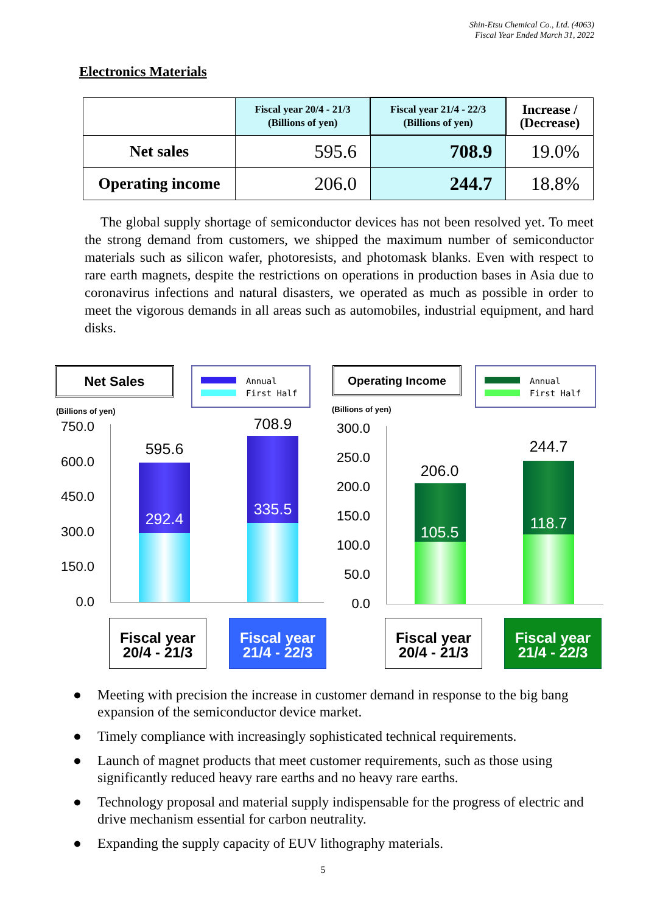Shin-Etsu Chemical Co., Ltd. (4063)
Fiscal Year Ended March 31, 2022
Electronics Materials
| | Fiscal year 20/4 - 21/3 (Billions of yen) | Fiscal year 21/4 - 22/3 (Billions of yen) | Increase / (Decrease) |
| --- | --- | --- | --- |
| Net sales | 595.6 | 708.9 | 19.0% |
| Operating income | 206.0 | 244.7 | 18.8% |
The global supply shortage of semiconductor devices has not been resolved yet. To meet the strong demand from customers, we shipped the maximum number of semiconductor materials such as silicon wafer, photoresists, and photomask blanks. Even with respect to rare earth magnets, despite the restrictions on operations in production bases in Asia due to coronavirus infections and natural disasters, we operated as much as possible in order to meet the vigorous demands in all areas such as automobiles, industrial equipment, and hard disks.
Net Sales
Annual
First Half
(Billions of yen)
750.0
600.0
450.0
300.0
150.0
0.0
595.6
292.4
708.9
335.5
Fiscal year
20/4 - 21/3
Fiscal year
21/4 - 22/3
Operating Income
Annual
First Half
(Billions of yen)
300.0
250.0
200.0
150.0
100.0
50.0
0.0
206.0
105.5
244.7
118.7
Fiscal year
20/4 - 21/3
Fiscal year
21/4 - 22/3
● Meeting with precision the increase in customer demand in response to the big bang expansion of the semiconductor device market.
● Timely compliance with increasingly sophisticated technical requirements.
● Launch of magnet products that meet customer requirements, such as those using significantly reduced heavy rare earths and no heavy rare earths.
● Technology proposal and material supply indispensable for the progress of electric and drive mechanism essential for carbon neutrality.
● Expanding the supply capacity of EUV lithography materials.
5